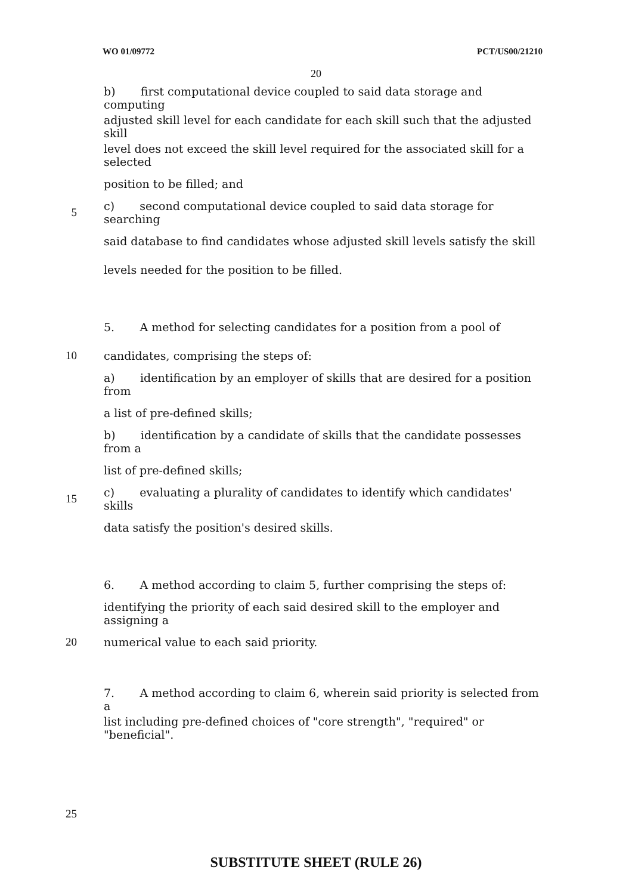WO 01/09772 PCT/US00/21210
20
b) first computational device coupled to said data storage and computing
adjusted skill level for each candidate for each skill such that the adjusted skill
level does not exceed the skill level required for the associated skill for a selected
position to be filled; and
5 c) second computational device coupled to said data storage for searching
said database to find candidates whose adjusted skill levels satisfy the skill
levels needed for the position to be filled.
5. A method for selecting candidates for a position from a pool of
10 candidates, comprising the steps of:
a) identification by an employer of skills that are desired for a position from
a list of pre-defined skills;
b) identification by a candidate of skills that the candidate possesses from a
list of pre-defined skills;
15 c) evaluating a plurality of candidates to identify which candidates' skills
data satisfy the position's desired skills.
6. A method according to claim 5, further comprising the steps of:
identifying the priority of each said desired skill to the employer and assigning a
20 numerical value to each said priority.
7. A method according to claim 6, wherein said priority is selected from a
list including pre-defined choices of "core strength", "required" or "beneficial".
25
SUBSTITUTE SHEET (RULE 26)